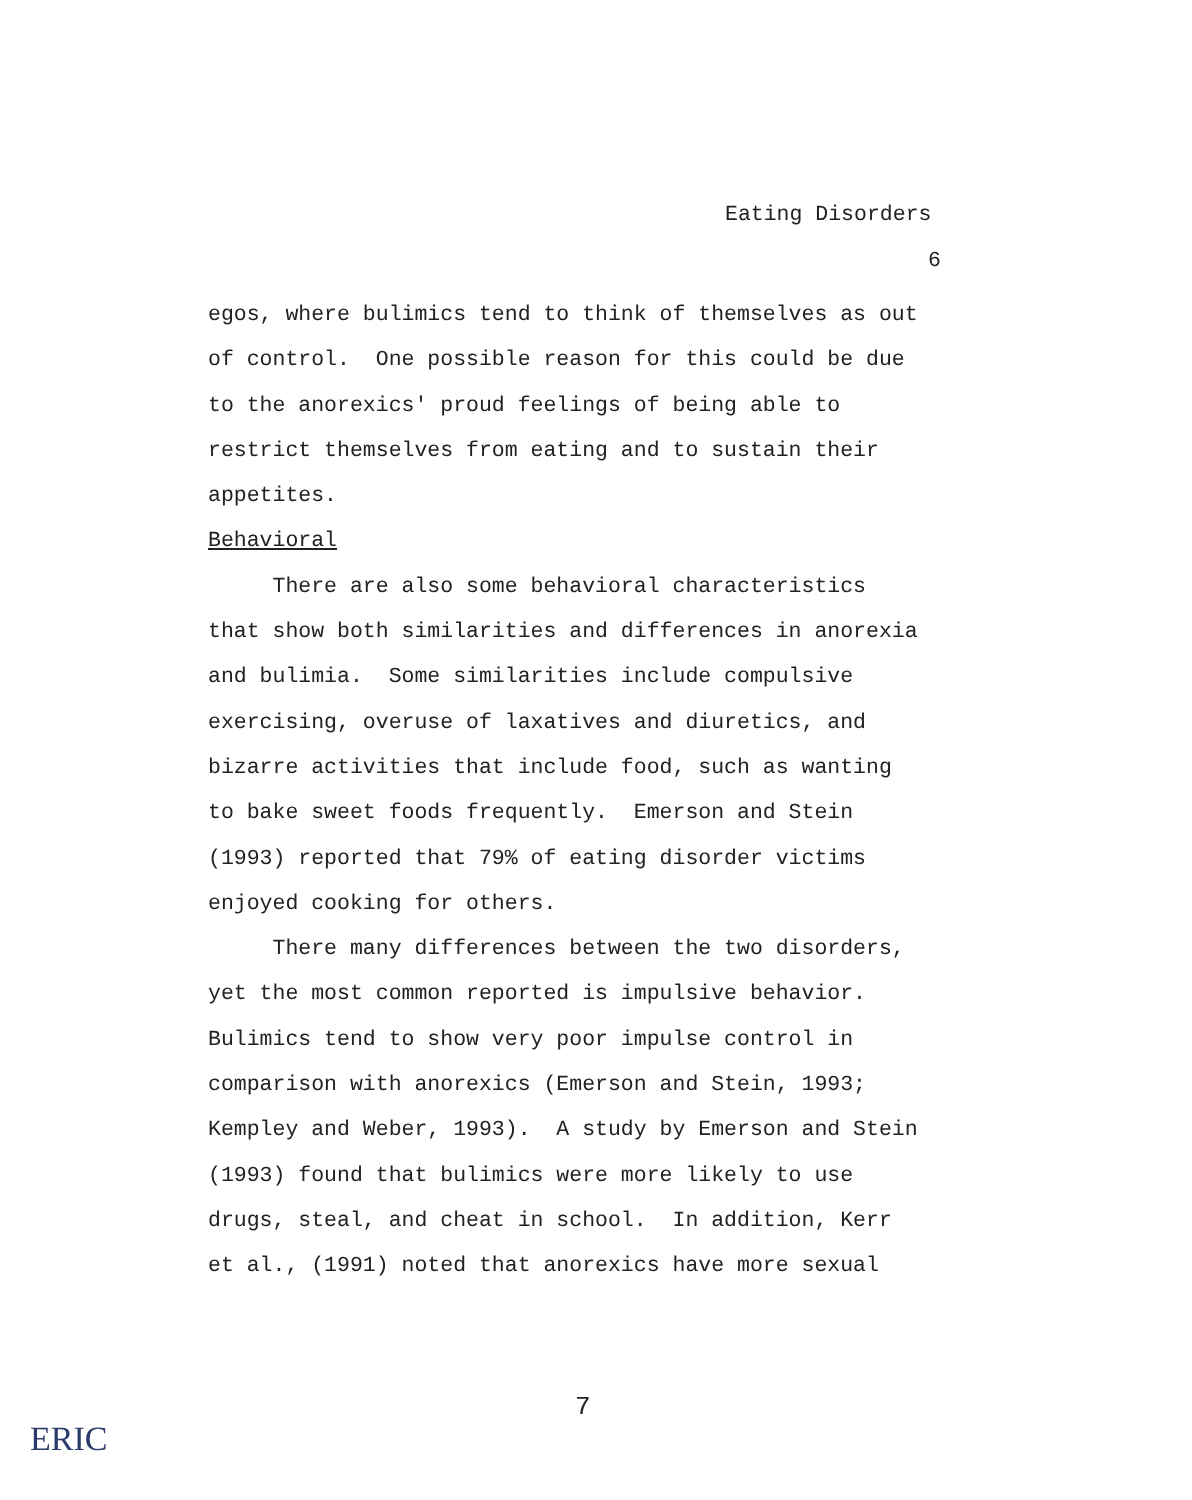Eating Disorders
6
egos, where bulimics tend to think of themselves as out of control. One possible reason for this could be due to the anorexics' proud feelings of being able to restrict themselves from eating and to sustain their appetites. Behavioral There are also some behavioral characteristics that show both similarities and differences in anorexia and bulimia. Some similarities include compulsive exercising, overuse of laxatives and diuretics, and bizarre activities that include food, such as wanting to bake sweet foods frequently. Emerson and Stein (1993) reported that 79% of eating disorder victims enjoyed cooking for others. There many differences between the two disorders, yet the most common reported is impulsive behavior. Bulimics tend to show very poor impulse control in comparison with anorexics (Emerson and Stein, 1993; Kempley and Weber, 1993). A study by Emerson and Stein (1993) found that bulimics were more likely to use drugs, steal, and cheat in school. In addition, Kerr et al., (1991) noted that anorexics have more sexual
7
ERIC